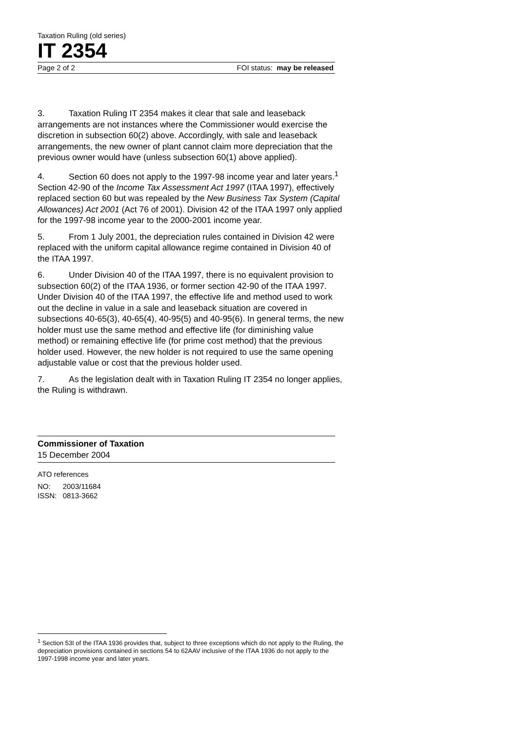Taxation Ruling (old series)
IT 2354
Page 2 of 2 FOI status: may be released
3. Taxation Ruling IT 2354 makes it clear that sale and leaseback arrangements are not instances where the Commissioner would exercise the discretion in subsection 60(2) above. Accordingly, with sale and leaseback arrangements, the new owner of plant cannot claim more depreciation that the previous owner would have (unless subsection 60(1) above applied).
4. Section 60 does not apply to the 1997-98 income year and later years.<sup>1</sup> Section 42-90 of the Income Tax Assessment Act 1997 (ITAA 1997), effectively replaced section 60 but was repealed by the New Business Tax System (Capital Allowances) Act 2001 (Act 76 of 2001). Division 42 of the ITAA 1997 only applied for the 1997-98 income year to the 2000-2001 income year.
5. From 1 July 2001, the depreciation rules contained in Division 42 were replaced with the uniform capital allowance regime contained in Division 40 of the ITAA 1997.
6. Under Division 40 of the ITAA 1997, there is no equivalent provision to subsection 60(2) of the ITAA 1936, or former section 42-90 of the ITAA 1997. Under Division 40 of the ITAA 1997, the effective life and method used to work out the decline in value in a sale and leaseback situation are covered in subsections 40-65(3), 40-65(4), 40-95(5) and 40-95(6). In general terms, the new holder must use the same method and effective life (for diminishing value method) or remaining effective life (for prime cost method) that the previous holder used. However, the new holder is not required to use the same opening adjustable value or cost that the previous holder used.
7. As the legislation dealt with in Taxation Ruling IT 2354 no longer applies, the Ruling is withdrawn.
Commissioner of Taxation
15 December 2004
ATO references
NO: 2003/11684
ISSN: 0813-3662
<sup>1</sup> Section 53I of the ITAA 1936 provides that, subject to three exceptions which do not apply to the Ruling, the depreciation provisions contained in sections 54 to 62AAV inclusive of the ITAA 1936 do not apply to the 1997-1998 income year and later years.